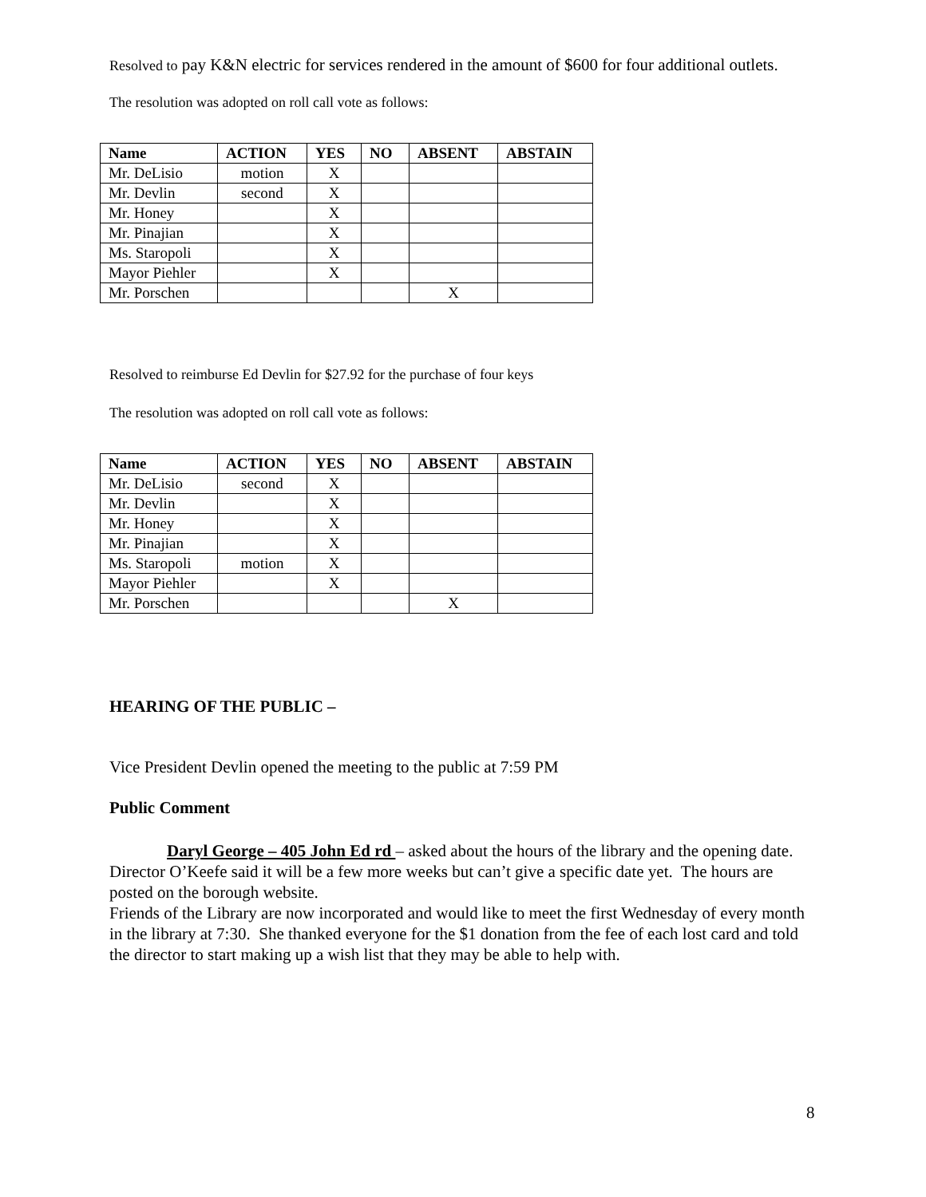Resolved to pay K&N electric for services rendered in the amount of $600 for four additional outlets.
The resolution was adopted on roll call vote as follows:
| Name | ACTION | YES | NO | ABSENT | ABSTAIN |
| --- | --- | --- | --- | --- | --- |
| Mr. DeLisio | motion | X | | | |
| Mr. Devlin | second | X | | | |
| Mr. Honey | | X | | | |
| Mr. Pinajian | | X | | | |
| Ms. Staropoli | | X | | | |
| Mayor Piehler | | X | | | |
| Mr. Porschen | | | | X | |
Resolved to reimburse Ed Devlin for $27.92 for the purchase of four keys
The resolution was adopted on roll call vote as follows:
| Name | ACTION | YES | NO | ABSENT | ABSTAIN |
| --- | --- | --- | --- | --- | --- |
| Mr. DeLisio | second | X | | | |
| Mr. Devlin | | X | | | |
| Mr. Honey | | X | | | |
| Mr. Pinajian | | X | | | |
| Ms. Staropoli | motion | X | | | |
| Mayor Piehler | | X | | | |
| Mr. Porschen | | | | X | |
HEARING OF THE PUBLIC –
Vice President Devlin opened the meeting to the public at 7:59 PM
Public Comment
Daryl George – 405 John Ed rd – asked about the hours of the library and the opening date. Director O’Keefe said it will be a few more weeks but can’t give a specific date yet. The hours are posted on the borough website.
Friends of the Library are now incorporated and would like to meet the first Wednesday of every month in the library at 7:30. She thanked everyone for the $1 donation from the fee of each lost card and told the director to start making up a wish list that they may be able to help with.
8